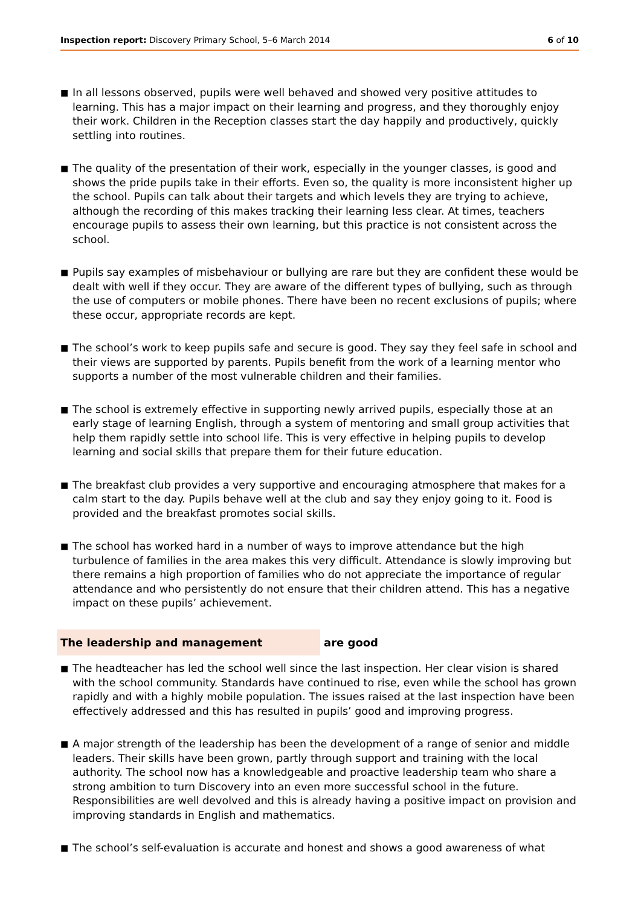Inspection report: Discovery Primary School, 5–6 March 2014 6 of 10
■
In all lessons observed, pupils were well behaved and showed very positive attitudes to learning. This has a major impact on their learning and progress, and they thoroughly enjoy their work. Children in the Reception classes start the day happily and productively, quickly settling into routines.
■
The quality of the presentation of their work, especially in the younger classes, is good and shows the pride pupils take in their efforts. Even so, the quality is more inconsistent higher up the school. Pupils can talk about their targets and which levels they are trying to achieve, although the recording of this makes tracking their learning less clear. At times, teachers encourage pupils to assess their own learning, but this practice is not consistent across the school.
■
Pupils say examples of misbehaviour or bullying are rare but they are confident these would be dealt with well if they occur. They are aware of the different types of bullying, such as through the use of computers or mobile phones. There have been no recent exclusions of pupils; where these occur, appropriate records are kept.
■
The school’s work to keep pupils safe and secure is good. They say they feel safe in school and their views are supported by parents. Pupils benefit from the work of a learning mentor who supports a number of the most vulnerable children and their families.
■
The school is extremely effective in supporting newly arrived pupils, especially those at an early stage of learning English, through a system of mentoring and small group activities that help them rapidly settle into school life. This is very effective in helping pupils to develop learning and social skills that prepare them for their future education.
■
The breakfast club provides a very supportive and encouraging atmosphere that makes for a calm start to the day. Pupils behave well at the club and say they enjoy going to it. Food is provided and the breakfast promotes social skills.
■
The school has worked hard in a number of ways to improve attendance but the high turbulence of families in the area makes this very difficult. Attendance is slowly improving but there remains a high proportion of families who do not appreciate the importance of regular attendance and who persistently do not ensure that their children attend. This has a negative impact on these pupils’ achievement.
The leadership and management are good
■
The headteacher has led the school well since the last inspection. Her clear vision is shared with the school community. Standards have continued to rise, even while the school has grown rapidly and with a highly mobile population. The issues raised at the last inspection have been effectively addressed and this has resulted in pupils’ good and improving progress.
■
A major strength of the leadership has been the development of a range of senior and middle leaders. Their skills have been grown, partly through support and training with the local authority. The school now has a knowledgeable and proactive leadership team who share a strong ambition to turn Discovery into an even more successful school in the future. Responsibilities are well devolved and this is already having a positive impact on provision and improving standards in English and mathematics.
■
The school’s self-evaluation is accurate and honest and shows a good awareness of what